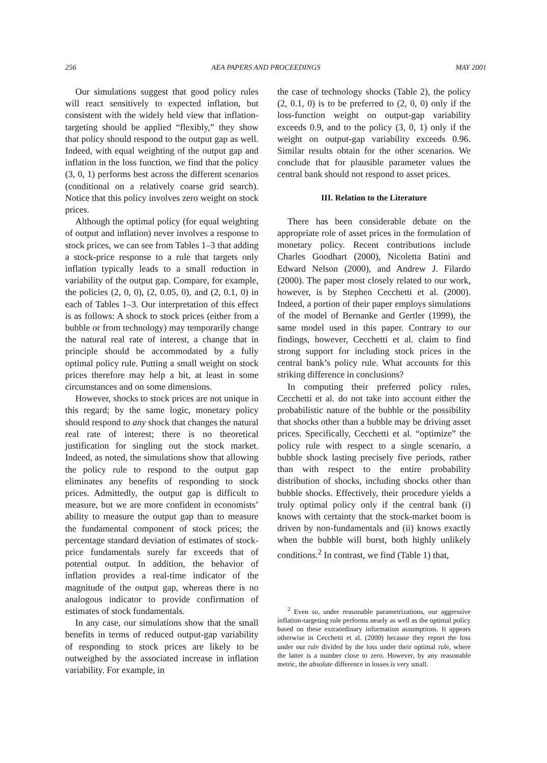256 AEA PAPERS AND PROCEEDINGS MAY 2001
Our simulations suggest that good policy rules will react sensitively to expected inflation, but consistent with the widely held view that inflation-targeting should be applied “flexibly,” they show that policy should respond to the output gap as well. Indeed, with equal weighting of the output gap and inflation in the loss function, we find that the policy (3, 0, 1) performs best across the different scenarios (conditional on a relatively coarse grid search). Notice that this policy involves zero weight on stock prices.
Although the optimal policy (for equal weighting of output and inflation) never involves a response to stock prices, we can see from Tables 1–3 that adding a stock-price response to a rule that targets only inflation typically leads to a small reduction in variability of the output gap. Compare, for example, the policies (2, 0, 0), (2, 0.05, 0), and (2, 0.1, 0) in each of Tables 1–3. Our interpretation of this effect is as follows: A shock to stock prices (either from a bubble or from technology) may temporarily change the natural real rate of interest, a change that in principle should be accommodated by a fully optimal policy rule. Putting a small weight on stock prices therefore may help a bit, at least in some circumstances and on some dimensions.
However, shocks to stock prices are not unique in this regard; by the same logic, monetary policy should respond to any shock that changes the natural real rate of interest; there is no theoretical justification for singling out the stock market. Indeed, as noted, the simulations show that allowing the policy rule to respond to the output gap eliminates any benefits of responding to stock prices. Admittedly, the output gap is difficult to measure, but we are more confident in economists’ ability to measure the output gap than to measure the fundamental component of stock prices; the percentage standard deviation of estimates of stock-price fundamentals surely far exceeds that of potential output. In addition, the behavior of inflation provides a real-time indicator of the magnitude of the output gap, whereas there is no analogous indicator to provide confirmation of estimates of stock fundamentals.
In any case, our simulations show that the small benefits in terms of reduced output-gap variability of responding to stock prices are likely to be outweighed by the associated increase in inflation variability. For example, in
the case of technology shocks (Table 2), the policy (2, 0.1, 0) is to be preferred to (2, 0, 0) only if the loss-function weight on output-gap variability exceeds 0.9, and to the policy (3, 0, 1) only if the weight on output-gap variability exceeds 0.96. Similar results obtain for the other scenarios. We conclude that for plausible parameter values the central bank should not respond to asset prices.
III. Relation to the Literature
There has been considerable debate on the appropriate role of asset prices in the formulation of monetary policy. Recent contributions include Charles Goodhart (2000), Nicoletta Batini and Edward Nelson (2000), and Andrew J. Filardo (2000). The paper most closely related to our work, however, is by Stephen Cecchetti et al. (2000). Indeed, a portion of their paper employs simulations of the model of Bernanke and Gertler (1999), the same model used in this paper. Contrary to our findings, however, Cecchetti et al. claim to find strong support for including stock prices in the central bank’s policy rule. What accounts for this striking difference in conclusions?
In computing their preferred policy rules, Cecchetti et al. do not take into account either the probabilistic nature of the bubble or the possibility that shocks other than a bubble may be driving asset prices. Specifically, Cecchetti et al. “optimize” the policy rule with respect to a single scenario, a bubble shock lasting precisely five periods, rather than with respect to the entire probability distribution of shocks, including shocks other than bubble shocks. Effectively, their procedure yields a truly optimal policy only if the central bank (i) knows with certainty that the stock-market boom is driven by non-fundamentals and (ii) knows exactly when the bubble will burst, both highly unlikely conditions.<sup>2</sup> In contrast, we find (Table 1) that,
<sup>2</sup> Even so, under reasonable parametrizations, our aggressive inflation-targeting rule performs nearly as well as the optimal policy based on these extraordinary information assumptions. It appears otherwise in Cecchetti et al. (2000) because they report the loss under our rule divided by the loss under their optimal rule, where the latter is a number close to zero. However, by any reasonable metric, the absolute difference in losses is very small.